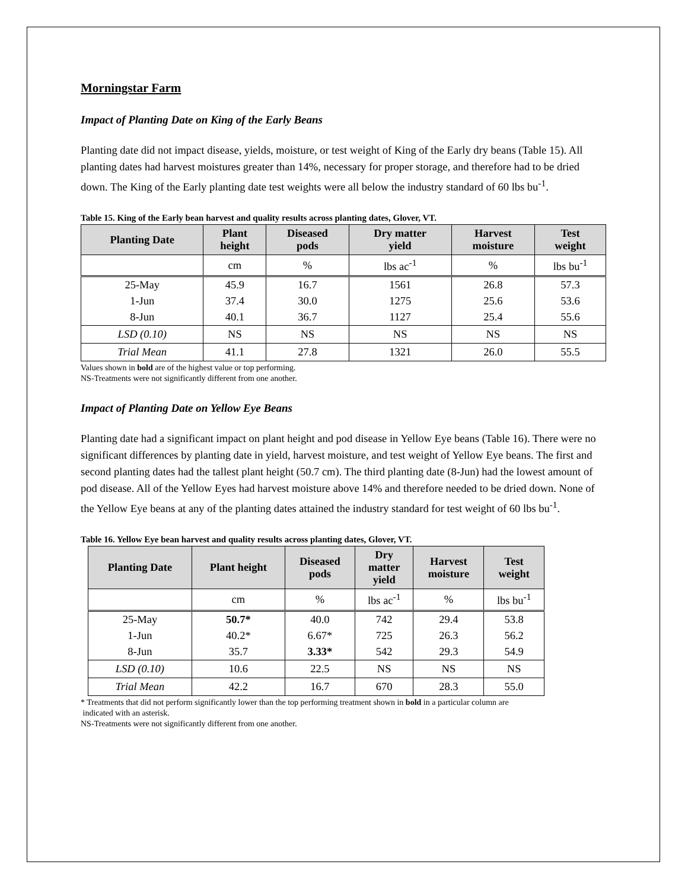Morningstar Farm
Impact of Planting Date on King of the Early Beans
Planting date did not impact disease, yields, moisture, or test weight of King of the Early dry beans (Table 15). All planting dates had harvest moistures greater than 14%, necessary for proper storage, and therefore had to be dried down. The King of the Early planting date test weights were all below the industry standard of 60 lbs bu<sup>-1</sup>.
Table 15. King of the Early bean harvest and quality results across planting dates, Glover, VT.
| Planting Date | Plant height | Diseased pods | Dry matter yield | Harvest moisture | Test weight |
| --- | --- | --- | --- | --- | --- |
| | cm | % | lbs ac<sup>-1</sup> | % | lbs bu<sup>-1</sup> |
| 25-May | 45.9 | 16.7 | 1561 | 26.8 | 57.3 |
| 1-Jun | 37.4 | 30.0 | 1275 | 25.6 | 53.6 |
| 8-Jun | 40.1 | 36.7 | 1127 | 25.4 | 55.6 |
| LSD (0.10) | NS | NS | NS | NS | NS |
| Trial Mean | 41.1 | 27.8 | 1321 | 26.0 | 55.5 |
Values shown in bold are of the highest value or top performing.
NS-Treatments were not significantly different from one another.
Impact of Planting Date on Yellow Eye Beans
Planting date had a significant impact on plant height and pod disease in Yellow Eye beans (Table 16). There were no significant differences by planting date in yield, harvest moisture, and test weight of Yellow Eye beans. The first and second planting dates had the tallest plant height (50.7 cm). The third planting date (8-Jun) had the lowest amount of pod disease. All of the Yellow Eyes had harvest moisture above 14% and therefore needed to be dried down. None of the Yellow Eye beans at any of the planting dates attained the industry standard for test weight of 60 lbs bu<sup>-1</sup>.
Table 16. Yellow Eye bean harvest and quality results across planting dates, Glover, VT.
| Planting Date | Plant height | Diseased pods | Dry matter yield | Harvest moisture | Test weight |
| --- | --- | --- | --- | --- | --- |
| | cm | % | lbs ac<sup>-1</sup> | % | lbs bu<sup>-1</sup> |
| 25-May | 50.7* | 40.0 | 742 | 29.4 | 53.8 |
| 1-Jun | 40.2* | 6.67* | 725 | 26.3 | 56.2 |
| 8-Jun | 35.7 | 3.33* | 542 | 29.3 | 54.9 |
| LSD (0.10) | 10.6 | 22.5 | NS | NS | NS |
| Trial Mean | 42.2 | 16.7 | 670 | 28.3 | 55.0 |
* Treatments that did not perform significantly lower than the top performing treatment shown in bold in a particular column are
indicated with an asterisk.
NS-Treatments were not significantly different from one another.